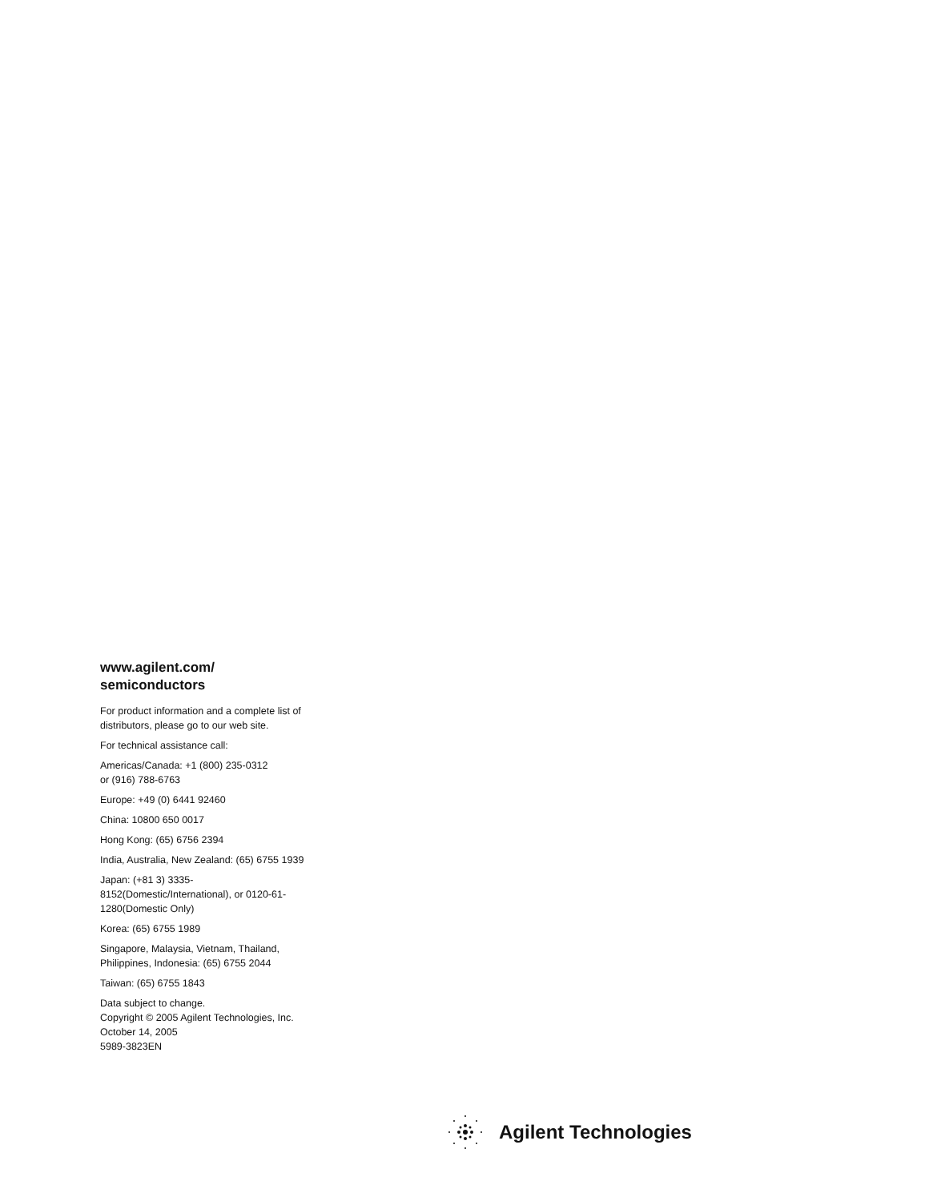www.agilent.com/
semiconductors
For product information and a complete list of distributors, please go to our web site.
For technical assistance call:
Americas/Canada: +1 (800) 235-0312
or (916) 788-6763
Europe: +49 (0) 6441 92460
China: 10800 650 0017
Hong Kong: (65) 6756 2394
India, Australia, New Zealand: (65) 6755 1939
Japan: (+81 3) 3335-8152(Domestic/International), or 0120-61-1280(Domestic Only)
Korea: (65) 6755 1989
Singapore, Malaysia, Vietnam, Thailand, Philippines, Indonesia: (65) 6755 2044
Taiwan: (65) 6755 1843
Data subject to change.
Copyright © 2005 Agilent Technologies, Inc.
October 14, 2005
5989-3823EN
Agilent Technologies